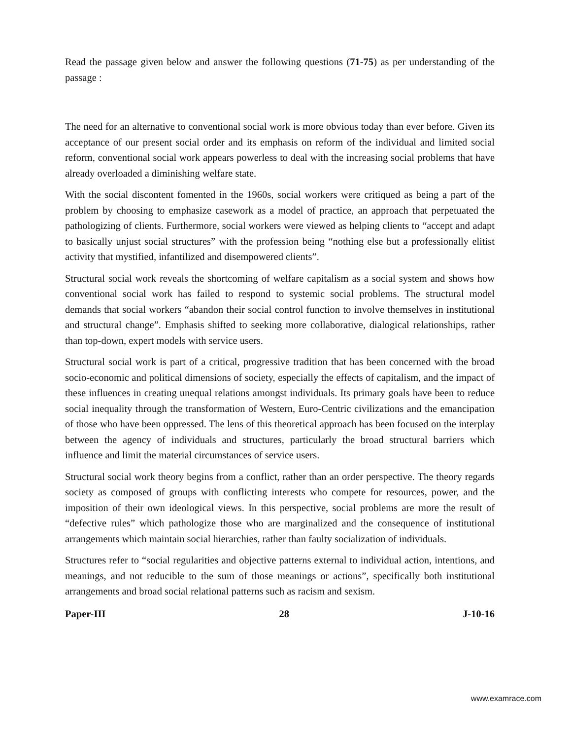Read the passage given below and answer the following questions (71-75) as per understanding of the passage :
The need for an alternative to conventional social work is more obvious today than ever before. Given its acceptance of our present social order and its emphasis on reform of the individual and limited social reform, conventional social work appears powerless to deal with the increasing social problems that have already overloaded a diminishing welfare state.
With the social discontent fomented in the 1960s, social workers were critiqued as being a part of the problem by choosing to emphasize casework as a model of practice, an approach that perpetuated the pathologizing of clients. Furthermore, social workers were viewed as helping clients to “accept and adapt to basically unjust social structures” with the profession being “nothing else but a professionally elitist activity that mystified, infantilized and disempowered clients”.
Structural social work reveals the shortcoming of welfare capitalism as a social system and shows how conventional social work has failed to respond to systemic social problems. The structural model demands that social workers “abandon their social control function to involve themselves in institutional and structural change”. Emphasis shifted to seeking more collaborative, dialogical relationships, rather than top-down, expert models with service users.
Structural social work is part of a critical, progressive tradition that has been concerned with the broad socio-economic and political dimensions of society, especially the effects of capitalism, and the impact of these influences in creating unequal relations amongst individuals. Its primary goals have been to reduce social inequality through the transformation of Western, Euro-Centric civilizations and the emancipation of those who have been oppressed. The lens of this theoretical approach has been focused on the interplay between the agency of individuals and structures, particularly the broad structural barriers which influence and limit the material circumstances of service users.
Structural social work theory begins from a conflict, rather than an order perspective. The theory regards society as composed of groups with conflicting interests who compete for resources, power, and the imposition of their own ideological views. In this perspective, social problems are more the result of “defective rules” which pathologize those who are marginalized and the consequence of institutional arrangements which maintain social hierarchies, rather than faulty socialization of individuals.
Structures refer to “social regularities and objective patterns external to individual action, intentions, and meanings, and not reducible to the sum of those meanings or actions”, specifically both institutional arrangements and broad social relational patterns such as racism and sexism.
Paper-III 28 J-10-16
www.examrace.com